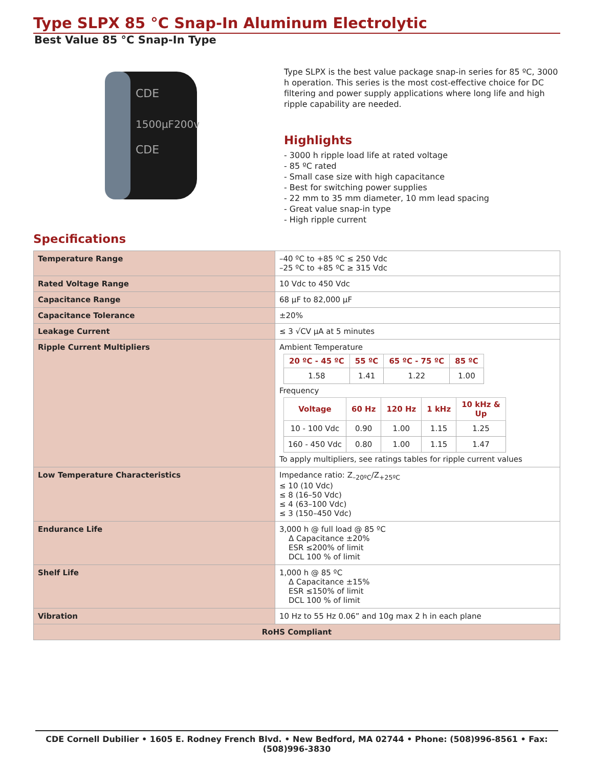Type SLPX 85 °C Snap-In Aluminum Electrolytic
Best Value 85 °C Snap-In Type
CDE
1500µF200v
CDE
Specifications
Type SLPX is the best value package snap-in series for 85 ºC, 3000 h operation. This series is the most cost-effective choice for DC filtering and power supply applications where long life and high ripple capability are needed.
Highlights
- 3000 h ripple load life at rated voltage
- 85 ºC rated
- Small case size with high capacitance
- Best for switching power supplies
- 22 mm to 35 mm diameter, 10 mm lead spacing
- Great value snap-in type
- High ripple current
| Temperature Range | –40 ºC to +85 ºC ≤ 250 Vdc –25 ºC to +85 ºC ≥ 315 Vdc |
| Rated Voltage Range | 10 Vdc to 450 Vdc |
| Capacitance Range | 68 µF to 82,000 µF |
| Capacitance Tolerance | ±20% |
| Leakage Current | ≤ 3 √CV µA at 5 minutes |
| Ripple Current Multipliers | Ambient Temperature / 20 ºC - 45 ºC / 55 ºC / 65 ºC - 75 ºC / 85 ºC / / --- / --- / --- / --- / / 1.58 / 1.41 / 1.22 / 1.00 / Frequency / Voltage / 60 Hz / 120 Hz / 1 kHz / 10 kHz & Up / / --- / --- / --- / --- / --- / / 10 - 100 Vdc / 0.90 / 1.00 / 1.15 / 1.25 / / 160 - 450 Vdc / 0.80 / 1.00 / 1.15 / 1.47 / To apply multipliers, see ratings tables for ripple current values |
| Low Temperature Characteristics | Impedance ratio: Z<sub>–20ºC</sub>/Z<sub>+25ºC</sub> ≤ 10 (10 Vdc) ≤ 8 (16–50 Vdc) ≤ 4 (63–100 Vdc) ≤ 3 (150–450 Vdc) |
| Endurance Life | 3,000 h @ full load @ 85 ºC Δ Capacitance ±20% ESR ≤200% of limit DCL 100 % of limit |
| Shelf Life | 1,000 h @ 85 ºC Δ Capacitance ±15% ESR ≤150% of limit DCL 100 % of limit |
| Vibration | 10 Hz to 55 Hz 0.06” and 10g max 2 h in each plane |
| RoHS Compliant | |
CDE Cornell Dubilier • 1605 E. Rodney French Blvd. • New Bedford, MA 02744 • Phone: (508)996-8561 • Fax: (508)996-3830